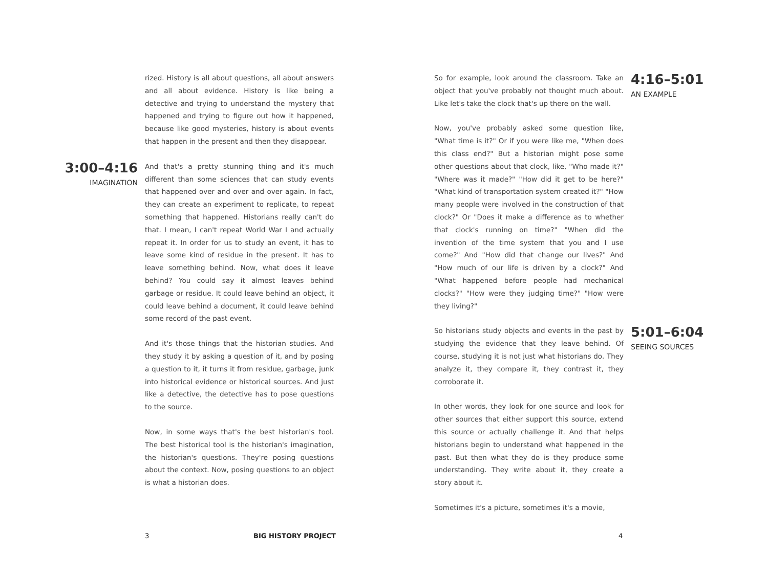rized. History is all about questions, all about answers and all about evidence. History is like being a detective and trying to understand the mystery that happened and trying to figure out how it happened, because like good mysteries, history is about events that happen in the present and then they disappear.
3:00–4:16
IMAGINATION
And that's a pretty stunning thing and it's much different than some sciences that can study events that happened over and over and over again. In fact, they can create an experiment to replicate, to repeat something that happened. Historians really can't do that. I mean, I can't repeat World War I and actually repeat it. In order for us to study an event, it has to leave some kind of residue in the present. It has to leave something behind. Now, what does it leave behind? You could say it almost leaves behind garbage or residue. It could leave behind an object, it could leave behind a document, it could leave behind some record of the past event.
And it's those things that the historian studies. And they study it by asking a question of it, and by posing a question to it, it turns it from residue, garbage, junk into historical evidence or historical sources. And just like a detective, the detective has to pose questions to the source.
Now, in some ways that's the best historian's tool. The best historical tool is the historian's imagination, the historian's questions. They're posing questions about the context. Now, posing questions to an object is what a historian does.
So for example, look around the classroom. Take an object that you've probably not thought much about. Like let's take the clock that's up there on the wall.
4:16–5:01
AN EXAMPLE
Now, you've probably asked some question like, "What time is it?" Or if you were like me, "When does this class end?" But a historian might pose some other questions about that clock, like, "Who made it?" "Where was it made?" "How did it get to be here?" "What kind of transportation system created it?" "How many people were involved in the construction of that clock?" Or "Does it make a difference as to whether that clock's running on time?" "When did the invention of the time system that you and I use come?" And "How did that change our lives?" And "How much of our life is driven by a clock?" And "What happened before people had mechanical clocks?" "How were they judging time?" "How were they living?"
So historians study objects and events in the past by studying the evidence that they leave behind. Of course, studying it is not just what historians do. They analyze it, they compare it, they contrast it, they corroborate it.
5:01–6:04
SEEING SOURCES
In other words, they look for one source and look for other sources that either support this source, extend this source or actually challenge it. And that helps historians begin to understand what happened in the past. But then what they do is they produce some understanding. They write about it, they create a story about it.
Sometimes it's a picture, sometimes it's a movie,
3 BIG HISTORY PROJECT 4